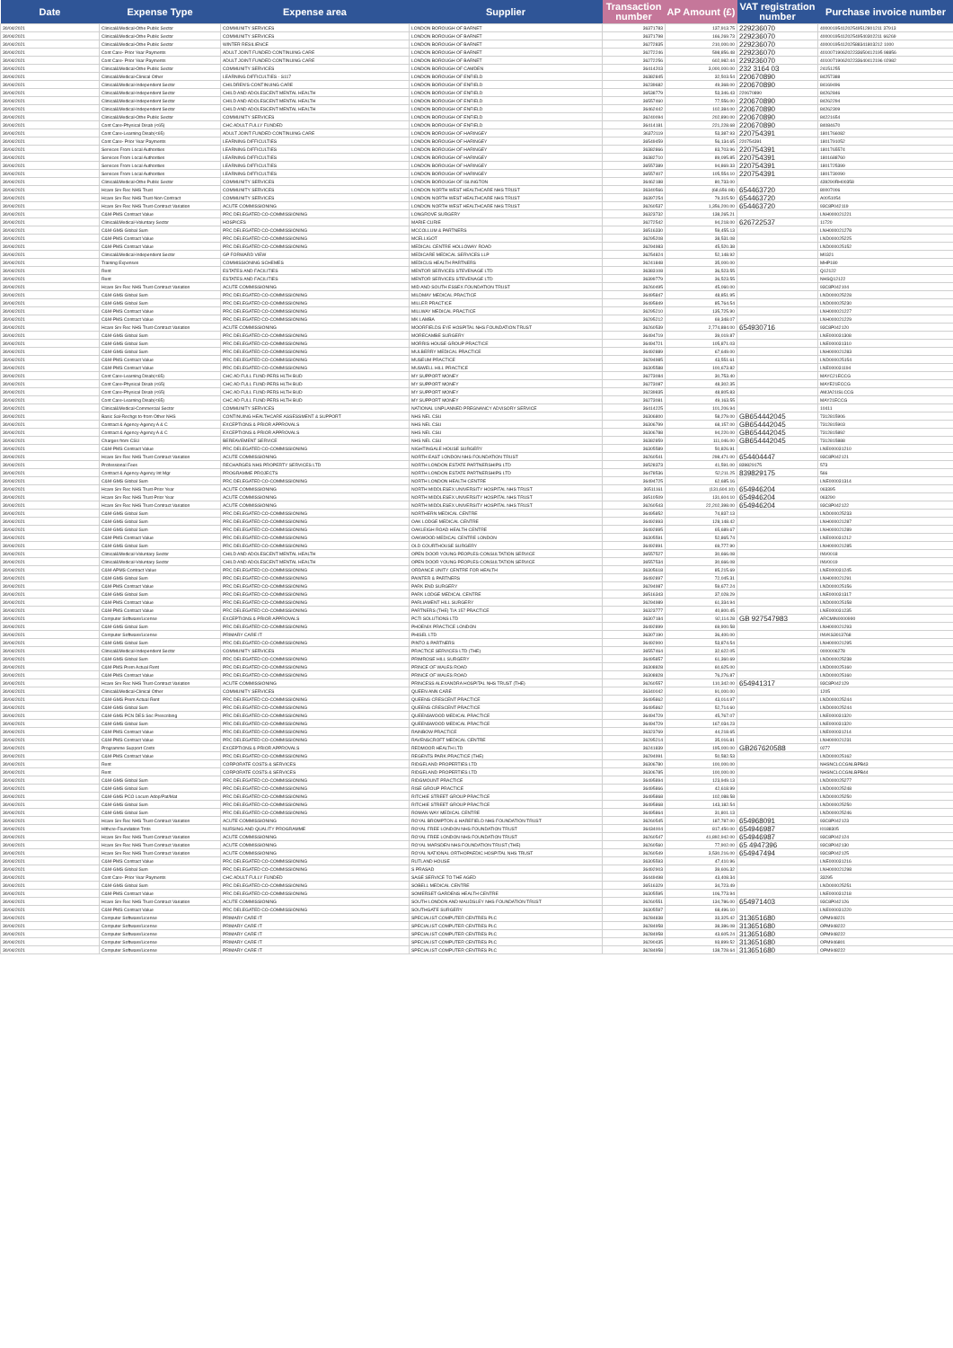| Date | Expense Type | Expense area | Supplier | Transaction number | AP Amount (£) | VAT registration number | Purchase invoice number |
| --- | --- | --- | --- | --- | --- | --- | --- |
| 30/04/2021 | Clinical&Medical-Othe Public Sector | COMMUNITY SERVICES | LONDON BOROUGH OF BARNET | 36371783 | 137,913.75 | 229236070 | 4000019541202549512801211 37913 |
| 30/04/2021 | Clinical&Medical-Othe Public Sector | COMMUNITY SERVICES | LONDON BOROUGH OF BARNET | 36371798 | 166,269.73 | 229236070 | 4000019541202549540302211 66269 |
| 30/04/2021 | Clinical&Medical-Othe Public Sector | WINTER RESILIENCE | LONDON BOROUGH OF BARNET | 36272835 | 210,000.00 | 229236070 | 4000019541202588341803212 1000 |
| 30/04/2021 | Cont Care- Prior Year Payments | ADULT JOINT FUNDED CONTINUING CARE | LONDON BOROUGH OF BARNET | 36272246 | 598,856.48 | 229236070 | 4010071906202233650412195 98856 |
| 30/04/2021 | Cont Care- Prior Year Payments | ADULT JOINT FUNDED CONTINUING CARE | LONDON BOROUGH OF BARNET | 36272256 | 602,982.44 | 229236070 | 4010071906202233640412196 02982 |
| 30/04/2021 | Clinical&Medical-Othe Public Sector | COMMUNITY SERVICES | LONDON BOROUGH OF CAMDEN | 36414203 | 3,000,000.00 | 232 3164 03 | 24151255 |
| 30/04/2021 | Clinical&Medical-Clinical Other | LEARNING DIFFICULTIES - S117 | LONDON BOROUGH OF ENFIELD | 36382845 | 32,503.54 | 220670890 | 84257388 |
| 30/04/2021 | Clinical&Medical-Independent Sector | CHILDREN'S CONTINUING CARE | LONDON BOROUGH OF ENFIELD | 36239682 | 49,368.00 | 220670890 | 84169496 |
| 30/04/2021 | Clinical&Medical-Independent Sector | CHILD AND ADOLESCENT MENTAL HEALTH | LONDON BOROUGH OF ENFIELD | 36538779 | 53,346.43 | 220670890 | 84262846 |
| 30/04/2021 | Clinical&Medical-Independent Sector | CHILD AND ADOLESCENT MENTAL HEALTH | LONDON BOROUGH OF ENFIELD | 36557460 | 77,556.00 | 220670890 | 84262294 |
| 30/04/2021 | Clinical&Medical-Independent Sector | CHILD AND ADOLESCENT MENTAL HEALTH | LONDON BOROUGH OF ENFIELD | 36462442 | 102,384.00 | 220670890 | 84262309 |
| 30/04/2021 | Clinical&Medical-Othe Public Sector | COMMUNITY SERVICES | LONDON BOROUGH OF ENFIELD | 36240094 | 202,890.00 | 220670890 | 84221654 |
| 30/04/2021 | Cont Care-Physical Disab (<65) | CHC ADULT FULLY FUNDED | LONDON BOROUGH OF ENFIELD | 36414181 | 221,228.68 | 220670890 | 84084670 |
| 30/04/2021 | Cont Care-Learning Disab(<65) | ADULT JOINT FUNDED CONTINUING CARE | LONDON BOROUGH OF HARINGEY | 36372119 | 53,387.93 | 220754391 | 1801766082 |
| 30/04/2021 | Cont Care- Prior Year Payments | LEARNING DIFFICULTIES | LONDON BOROUGH OF HARINGEY | 36549459 | 56,134.65 | 220754391 | 1801791052 |
| 30/04/2021 | Services From Local Authorities | LEARNING DIFFICULTIES | LONDON BOROUGH OF HARINGEY | 36382866 | 83,703.96 | 220754391 | 1801765574 |
| 30/04/2021 | Services From Local Authorities | LEARNING DIFFICULTIES | LONDON BOROUGH OF HARINGEY | 36382710 | 89,095.85 | 220754391 | 1801688760 |
| 30/04/2021 | Services From Local Authorities | LEARNING DIFFICULTIES | LONDON BOROUGH OF HARINGEY | 36557389 | 94,869.33 | 220754391 | 1801725399 |
| 30/04/2021 | Services From Local Authorities | LEARNING DIFFICULTIES | LONDON BOROUGH OF HARINGEY | 36557407 | 105,554.10 | 220754391 | 1801730090 |
| 30/04/2021 | Clinical&Medical-Othe Public Sector | COMMUNITY SERVICES | LONDON BOROUGH OF ISLINGTON | 36462188 | 80,733.00 | | 439290RH00358 |
| 30/04/2021 | Hcare Srv Rec NHS Trust | COMMUNITY SERVICES | LONDON NORTH WEST HEALTHCARE NHS TRUST | 36340566 | (68,656.08) | 654463720 | 80007006 |
| 30/04/2021 | Hcare Srv Rec NHS Trust-Non Contract | COMMUNITY SERVICES | LONDON NORTH WEST HEALTHCARE NHS TRUST | 36397254 | 79,315.50 | 654463720 | A0051054 |
| 30/04/2021 | Hcare Srv Rec NHS Trust-Contract Variation | ACUTE COMMISSIONING | LONDON NORTH WEST HEALTHCARE NHS TRUST | 36260537 | 1,356,200.00 | 654463720 | 93C8P042119 |
| 30/04/2021 | C&M-PMS Contract Value | PRC DELEGATED CO-COMMISSIONING | LONGROVE SURGERY | 36323732 | 138,265.21 | | LNH000021221 |
| 30/04/2021 | Clinical&Medical-Voluntary Sector | HOSPICES | MARIE CURIE | 36272542 | 94,218.00 | 626722537 | 11720 |
| 30/04/2021 | C&M-GMS Global Sum | PRC DELEGATED CO-COMMISSIONING | MCCOLLUM & PARTNERS | 36516330 | 59,455.13 | | LNH000021278 |
| 30/04/2021 | C&M-PMS Contract Value | PRC DELEGATED CO-COMMISSIONING | MCELLIGOT | 36295208 | 38,531.08 | | LND000025225 |
| 30/04/2021 | C&M-PMS Contract Value | PRC DELEGATED CO-COMMISSIONING | MEDICAL CENTRE HOLLOWAY ROAD | 36294983 | 45,520.38 | | LND000025152 |
| 30/04/2021 | Clinical&Medical-Independent Sector | GP FORWARD VIEW | MEDICARE MEDICAL SERVICES LLP | 36254824 | 52,148.92 | | M0321 |
| 30/04/2021 | Training Expenses | COMMISSIONING SCHEMES | MEDICUS HEALTH PARTNERS | 36241848 | 35,000.00 | | MHP180 |
| 30/04/2021 | Rent | ESTATES AND FACILITIES | MENTOR SERVICES STEVENAGE LTD | 36383108 | 36,523.55 | | Q12122 |
| 30/04/2021 | Rent | ESTATES AND FACILITIES | MENTOR SERVICES STEVENAGE LTD | 36399779 | 36,523.55 | | NHSQ12122 |
| 30/04/2021 | Hcare Srv Rec NHS Trust-Contract Variation | ACUTE COMMISSIONING | MID AND SOUTH ESSEX FOUNDATION TRUST | 36260495 | 45,060.00 | | 93C8P042104 |
| 30/04/2021 | C&M-GMS Global Sum | PRC DELEGATED CO-COMMISSIONING | MILDMAY MEDICAL PRACTICE | 36495847 | 48,851.95 | | LND000025228 |
| 30/04/2021 | C&M-GMS Global Sum | PRC DELEGATED CO-COMMISSIONING | MILLER PRACTICE | 36495849 | 85,764.54 | | LND000025230 |
| 30/04/2021 | C&M-PMS Contract Value | PRC DELEGATED CO-COMMISSIONING | MILLWAY MEDICAL PRACTICE | 36295210 | 135,725.90 | | LNH000021227 |
| 30/04/2021 | C&M-PMS Contract Value | PRC DELEGATED CO-COMMISSIONING | MK LAMBA | 36295212 | 69,348.07 | | LNH000021229 |
| 30/04/2021 | Hcare Srv Rec NHS Trust-Contract Variation | ACUTE COMMISSIONING | MOORFIELDS EYE HOSPITAL NHS FOUNDATION TRUST | 36260539 | 2,774,884.00 | 654930716 | 93C8P042120 |
| 30/04/2021 | C&M-GMS Global Sum | PRC DELEGATED CO-COMMISSIONING | MORECAMBE SURGERY | 36494719 | 39,019.87 | | LNE000031308 |
| 30/04/2021 | C&M-GMS Global Sum | PRC DELEGATED CO-COMMISSIONING | MORRIS HOUSE GROUP PRACTICE | 36494721 | 105,871.03 | | LNE000031310 |
| 30/04/2021 | C&M-GMS Global Sum | PRC DELEGATED CO-COMMISSIONING | MULBERRY MEDICAL PRACTICE | 36492889 | 67,649.00 | | LNH000021283 |
| 30/04/2021 | C&M-PMS Contract Value | PRC DELEGATED CO-COMMISSIONING | MUSEUM PRACTICE | 36294985 | 43,551.61 | | LND000025154 |
| 30/04/2021 | C&M-PMS Contract Value | PRC DELEGATED CO-COMMISSIONING | MUSWELL HILL PRACTICE | 36305588 | 100,673.82 | | LNE000031194 |
| 30/04/2021 | Cont Care-Learning Disab(<65) | CHC AD FULL FUND PERS HLTH BUD | MY SUPPORT MONEY | 36273084 | 30,753.40 | | MAYC21ECCG |
| 30/04/2021 | Cont Care-Physical Disab (<65) | CHC AD FULL FUND PERS HLTH BUD | MY SUPPORT MONEY | 36273087 | 48,302.35 | | MAYE21ECCG |
| 30/04/2021 | Cont Care-Physical Disab (<65) | CHC AD FULL FUND PERS HLTH BUD | MY SUPPORT MONEY | 36239835 | 48,805.83 | | AMJA21ISLCCG |
| 30/04/2021 | Cont Care-Learning Disab(<65) | CHC AD FULL FUND PERS HLTH BUD | MY SUPPORT MONEY | 36273081 | 49,163.55 | | MAY21ECCG |
| 30/04/2021 | Clinical&Medical-Commercial Sector | COMMUNITY SERVICES | NATIONAL UNPLANNED PREGNANCY ADVISORY SERVICE | 36414225 | 101,206.94 | | 10411 |
| 30/04/2021 | Basic Sal-Rechgs to-from Other NHS | CONTINUING HEALTHCARE ASSESSMENT & SUPPORT | NHS NEL CSU | 36306800 | 58,279.00 | GB654442045 | 7312815906 |
| 30/04/2021 | Contract & Agency-Agency A & C | EXCEPTIONS & PRIOR APPROVALS | NHS NEL CSU | 36306799 | 68,157.00 | GB654442045 | 7312815903 |
| 30/04/2021 | Contract & Agency-Agency A & C | EXCEPTIONS & PRIOR APPROVALS | NHS NEL CSU | 36306788 | 94,220.00 | GB654442045 | 7312815892 |
| 30/04/2021 | Charges from CSU | BEREAVEMENT SERVICE | NHS NEL CSU | 36382859 | 111,046.00 | GB654442045 | 7312815888 |
| 30/04/2021 | C&M-PMS Contract Value | PRC DELEGATED CO-COMMISSIONING | NIGHTINGALE HOUSE SURGERY | 36305589 | 50,826.91 | | LNE000031210 |
| 30/04/2021 | Hcare Srv Rec NHS Trust-Contract Variation | ACUTE COMMISSIONING | NORTH EAST LONDON NHS FOUNDATION TRUST | 36260541 | 298,471.00 | 654404447 | 93C8P042121 |
| 30/04/2021 | Professional Fees | RECHARGES NHS PROPERTY SERVICES LTD | NORTH LONDON ESTATE PARTNERSHIPS LTD | 36528373 | 41,591.00 | 839829175 | 573 |
| 30/04/2021 | Contract & Agency-Agency Int Mgr | PROGRAMME PROJECTS | NORTH LONDON ESTATE PARTNERSHIPS LTD | 36478536 | 52,211.25 | 839829175 | 566 |
| 30/04/2021 | C&M-GMS Global Sum | PRC DELEGATED CO-COMMISSIONING | NORTH LONDON HEALTH CENTRE | 36494725 | 62,685.16 | | LNE000031314 |
| 30/04/2021 | Hcare Srv Rec NHS Trust-Prior Year | ACUTE COMMISSIONING | NORTH MIDDLESEX UNIVERSITY HOSPITAL NHS TRUST | 36511161 | (131,604.10) | 654946204 | 063395 |
| 30/04/2021 | Hcare Srv Rec NHS Trust-Prior Year | ACUTE COMMISSIONING | NORTH MIDDLESEX UNIVERSITY HOSPITAL NHS TRUST | 36510509 | 131,604.10 | 654946204 | 063290 |
| 30/04/2021 | Hcare Srv Rec NHS Trust-Contract Variation | ACUTE COMMISSIONING | NORTH MIDDLESEX UNIVERSITY HOSPITAL NHS TRUST | 36260543 | 22,202,398.00 | 654946204 | 93C8P042122 |
| 30/04/2021 | C&M-GMS Global Sum | PRC DELEGATED CO-COMMISSIONING | NORTHERN MEDICAL CENTRE | 36495852 | 74,837.13 | | LND000025233 |
| 30/04/2021 | C&M-GMS Global Sum | PRC DELEGATED CO-COMMISSIONING | OAK LODGE MEDICAL CENTRE | 36492893 | 128,148.42 | | LNH000021287 |
| 30/04/2021 | C&M-GMS Global Sum | PRC DELEGATED CO-COMMISSIONING | OAKLEIGH ROAD HEALTH CENTRE | 36492895 | 65,689.67 | | LNH000021289 |
| 30/04/2021 | C&M-PMS Contract Value | PRC DELEGATED CO-COMMISSIONING | OAKWOOD MEDICAL CENTRE LONDON | 36305591 | 52,865.74 | | LNE000031212 |
| 30/04/2021 | C&M-GMS Global Sum | PRC DELEGATED CO-COMMISSIONING | OLD COURTHOUSE SURGERY | 36492891 | 69,777.90 | | LNH000021285 |
| 30/04/2021 | Clinical&Medical-Voluntary Sector | CHILD AND ADOLESCENT MENTAL HEALTH | OPEN DOOR YOUNG PEOPLES CONSULTATION SERVICE | 36557527 | 30,666.08 | | INV0018 |
| 30/04/2021 | Clinical&Medical-Voluntary Sector | CHILD AND ADOLESCENT MENTAL HEALTH | OPEN DOOR YOUNG PEOPLES CONSULTATION SERVICE | 36557534 | 30,666.08 | | INV0019 |
| 30/04/2021 | C&M-APMS Contract Value | PRC DELEGATED CO-COMMISSIONING | ORDANCE UNITY CENTRE FOR HEALTH | 36305618 | 85,215.69 | | LNE000031245 |
| 30/04/2021 | C&M-GMS Global Sum | PRC DELEGATED CO-COMMISSIONING | PAINTER & PARTNERS | 36492897 | 72,045.31 | | LNH000021291 |
| 30/04/2021 | C&M-PMS Contract Value | PRC DELEGATED CO-COMMISSIONING | PARK END SURGERY | 36294987 | 59,677.24 | | LND000025156 |
| 30/04/2021 | C&M-GMS Global Sum | PRC DELEGATED CO-COMMISSIONING | PARK LODGE MEDICAL CENTRE | 36516343 | 37,028.29 | | LNE000031317 |
| 30/04/2021 | C&M-PMS Contract Value | PRC DELEGATED CO-COMMISSIONING | PARLIAMENT HILL SURGERY | 36294989 | 61,334.94 | | LND000025158 |
| 30/04/2021 | C&M-PMS Contract Value | PRC DELEGATED CO-COMMISSIONING | PARTNERS (THE) T/A 157 PRACTICE | 36323777 | 40,800.45 | | LNE000031235 |
| 30/04/2021 | Computer Software/License | EXCEPTIONS & PRIOR APPROVALS | PCTI SOLUTIONS LTD | 36307184 | 92,114.28 | GB 927547983 | ARCMIN0000990 |
| 30/04/2021 | C&M-GMS Global Sum | PRC DELEGATED CO-COMMISSIONING | PHOENIX PRACTICE LONDON | 36492899 | 69,900.58 | | LNH000021293 |
| 30/04/2021 | Computer Software/License | PRIMARY CARE IT | PHISEL LTD | 36307190 | 36,400.00 | | INVKS3013768 |
| 30/04/2021 | C&M-GMS Global Sum | PRC DELEGATED CO-COMMISSIONING | PINTO & PARTNERS | 36492900 | 53,874.54 | | LNH000021295 |
| 30/04/2021 | Clinical&Medical-Independent Sector | COMMUNITY SERVICES | PRACTICE SERVICES LTD (THE) | 36557464 | 32,622.05 | | 0000006278 |
| 30/04/2021 | C&M-GMS Global Sum | PRC DELEGATED CO-COMMISSIONING | PRIMROSE HILL SURGERY | 36495857 | 61,360.69 | | LND000025238 |
| 30/04/2021 | C&M-PMS Prem Actual Rent | PRC DELEGATED CO-COMMISSIONING | PRINCE OF WALES ROAD | 36308828 | 60,625.00 | | LND000025160 |
| 30/04/2021 | C&M-PMS Contract Value | PRC DELEGATED CO-COMMISSIONING | PRINCE OF WALES ROAD | 36308828 | 76,276.87 | | LND000025160 |
| 30/04/2021 | Hcare Srv Rec NHS Trust-Contract Variation | ACUTE COMMISSIONING | PRINCESS ALEXANDRA HOSPITAL NHS TRUST (THE) | 36260557 | 110,342.00 | 654941317 | 93C8P042129 |
| 30/04/2021 | Clinical&Medical-Clinical Other | COMMUNITY SERVICES | QUEEN ANN CARE | 36340042 | 91,000.00 | | 1205 |
| 30/04/2021 | C&M-GMS Prem Actual Rent | PRC DELEGATED CO-COMMISSIONING | QUEENS CRESCENT PRACTICE | 36495862 | 43,014.97 | | LND000025244 |
| 30/04/2021 | C&M-GMS Global Sum | PRC DELEGATED CO-COMMISSIONING | QUEENS CRESCENT PRACTICE | 36495862 | 52,714.60 | | LND000025244 |
| 30/04/2021 | C&M-GMS PCN DES Soc Prescribing | PRC DELEGATED CO-COMMISSIONING | QUEENSWOOD MEDICAL PRACTICE | 36494729 | 45,767.07 | | LNE000031320 |
| 30/04/2021 | C&M-GMS Global Sum | PRC DELEGATED CO-COMMISSIONING | QUEENSWOOD MEDICAL PRACTICE | 36494729 | 167,034.23 | | LNE000031320 |
| 30/04/2021 | C&M-PMS Contract Value | PRC DELEGATED CO-COMMISSIONING | RAINBOW PRACTICE | 36323769 | 44,218.65 | | LNE000031214 |
| 30/04/2021 | C&M-PMS Contract Value | PRC DELEGATED CO-COMMISSIONING | RAVENSCROFT MEDICAL CENTRE | 36295214 | 35,016.81 | | LNH000021231 |
| 30/04/2021 | Programme Support Costs | EXCEPTIONS & PRIOR APPROVALS | REDMOOR HEALTH LTD | 36241839 | 195,000.00 | GB267620588 | 0277 |
| 30/04/2021 | C&M-PMS Contract Value | PRC DELEGATED CO-COMMISSIONING | REGENTS PARK PRACTICE (THE) | 36294991 | 50,582.53 | | LND000025162 |
| 30/04/2021 | Rent | CORPORATE COSTS & SERVICES | RIDGELAND PROPERTIES LTD | 36306780 | 100,000.00 | | NHSNCLCCGNLBPB43 |
| 30/04/2021 | Rent | CORPORATE COSTS & SERVICES | RIDGELAND PROPERTIES LTD | 36306785 | 100,000.00 | | NHSNCLCCGNLBPB44 |
| 30/04/2021 | C&M-GMS Global Sum | PRC DELEGATED CO-COMMISSIONING | RIDGMOUNT PRACTICE | 36495894 | 123,949.13 | | LND000025277 |
| 30/04/2021 | C&M-GMS Global Sum | PRC DELEGATED CO-COMMISSIONING | RISE GROUP PRACTICE | 36495866 | 42,618.99 | | LND000025248 |
| 30/04/2021 | C&M-GMS PCO Locum Adop/Pat/Mat | PRC DELEGATED CO-COMMISSIONING | RITCHIE STREET GROUP PRACTICE | 36495868 | 102,088.58 | | LND000025250 |
| 30/04/2021 | C&M-GMS Global Sum | PRC DELEGATED CO-COMMISSIONING | RITCHIE STREET GROUP PRACTICE | 36495868 | 143,182.54 | | LND000025250 |
| 30/04/2021 | C&M-GMS Global Sum | PRC DELEGATED CO-COMMISSIONING | ROMAN WAY MEDICAL CENTRE | 36495864 | 31,801.13 | | LND000025246 |
| 30/04/2021 | Hcare Srv Rec NHS Trust-Contract Variation | ACUTE COMMISSIONING | ROYAL BROMPTON & HAREFIELD NHS FOUNDATION TRUST | 36260545 | 187,787.00 | 654968091 | 93C8P042123 |
| 30/04/2021 | Hlthcre-Foundation Trsts | NURSING AND QUALITY PROGRAMME | ROYAL FREE LONDON NHS FOUNDATION TRUST | 36434004 | 817,450.00 | 654946987 | I0188305 |
| 30/04/2021 | Hcare Srv Rec NHS Trust-Contract Variation | ACUTE COMMISSIONING | ROYAL FREE LONDON NHS FOUNDATION TRUST | 36260547 | 41,892,942.00 | 654946987 | 93C8P042124 |
| 30/04/2021 | Hcare Srv Rec NHS Trust-Contract Variation | ACUTE COMMISSIONING | ROYAL MARSDEN NHS FOUNDATION TRUST (THE) | 36260560 | 77,902.00 | 65 4947396 | 93C8P042130 |
| 30/04/2021 | Hcare Srv Rec NHS Trust-Contract Variation | ACUTE COMMISSIONING | ROYAL NATIONAL ORTHOPAEDIC HOSPITAL NHS TRUST | 36260549 | 3,530,216.00 | 654947494 | 93C8P042125 |
| 30/04/2021 | C&M-PMS Contract Value | PRC DELEGATED CO-COMMISSIONING | RUTLAND HOUSE | 36305593 | 47,410.96 | | LNE000031216 |
| 30/04/2021 | C&M-GMS Global Sum | PRC DELEGATED CO-COMMISSIONING | S PRASAD | 36492903 | 39,606.32 | | LNH000021298 |
| 30/04/2021 | Cont Care- Prior Year Payments | CHC ADULT FULLY FUNDED | SAGE SERVICE TO THE AGED | 36449498 | 43,408.34 | | 33295 |
| 30/04/2021 | C&M-GMS Global Sum | PRC DELEGATED CO-COMMISSIONING | SOBELL MEDICAL CENTRE | 36516329 | 34,723.49 | | LND000025251 |
| 30/04/2021 | C&M-PMS Contract Value | PRC DELEGATED CO-COMMISSIONING | SOMERSET GARDENS HEALTH CENTRE | 36305595 | 106,773.94 | | LNE000031218 |
| 30/04/2021 | Hcare Srv Rec NHS Trust-Contract Variation | ACUTE COMMISSIONING | SOUTH LONDON AND MAUDSLEY NHS FOUNDATION TRUST | 36260551 | 134,786.00 | 654971403 | 93C8P042126 |
| 30/04/2021 | C&M-PMS Contract Value | PRC DELEGATED CO-COMMISSIONING | SOUTHGATE SURGERY | 36305597 | 68,496.10 | | LNE000031220 |
| 30/04/2021 | Computer Software/License | PRIMARY CARE IT | SPECIALIST COMPUTER CENTRES PLC | 36284838 | 33,325.42 | 313651680 | OPM948221 |
| 30/04/2021 | Computer Software/License | PRIMARY CARE IT | SPECIALIST COMPUTER CENTRES PLC | 36284958 | 38,386.08 | 313651680 | OPM948222 |
| 30/04/2021 | Computer Software/License | PRIMARY CARE IT | SPECIALIST COMPUTER CENTRES PLC | 36284958 | 43,605.24 | 313651680 | OPM948222 |
| 30/04/2021 | Computer Software/License | PRIMARY CARE IT | SPECIALIST COMPUTER CENTRES PLC | 36290435 | 93,899.52 | 313651680 | OPM946801 |
| 30/04/2021 | Computer Software/License | PRIMARY CARE IT | SPECIALIST COMPUTER CENTRES PLC | 36284958 | 138,728.64 | 313651680 | OPM948222 |